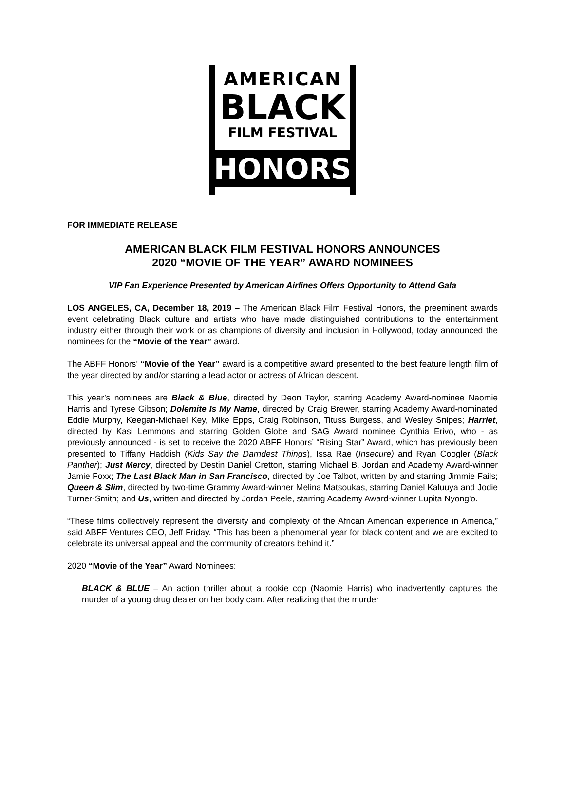AMERICAN
BLACK
FILM FESTIVAL
HONORS
FOR IMMEDIATE RELEASE
AMERICAN BLACK FILM FESTIVAL HONORS ANNOUNCES
2020 “MOVIE OF THE YEAR” AWARD NOMINEES
VIP Fan Experience Presented by American Airlines Offers Opportunity to Attend Gala
LOS ANGELES, CA, December 18, 2019 – The American Black Film Festival Honors, the preeminent awards event celebrating Black culture and artists who have made distinguished contributions to the entertainment industry either through their work or as champions of diversity and inclusion in Hollywood, today announced the nominees for the “Movie of the Year” award.
The ABFF Honors’ “Movie of the Year” award is a competitive award presented to the best feature length film of the year directed by and/or starring a lead actor or actress of African descent.
This year’s nominees are Black & Blue, directed by Deon Taylor, starring Academy Award-nominee Naomie Harris and Tyrese Gibson; Dolemite Is My Name, directed by Craig Brewer, starring Academy Award-nominated Eddie Murphy, Keegan-Michael Key, Mike Epps, Craig Robinson, Tituss Burgess, and Wesley Snipes; Harriet, directed by Kasi Lemmons and starring Golden Globe and SAG Award nominee Cynthia Erivo, who - as previously announced - is set to receive the 2020 ABFF Honors’ “Rising Star” Award, which has previously been presented to Tiffany Haddish (Kids Say the Darndest Things), Issa Rae (Insecure) and Ryan Coogler (Black Panther); Just Mercy, directed by Destin Daniel Cretton, starring Michael B. Jordan and Academy Award-winner Jamie Foxx; The Last Black Man in San Francisco, directed by Joe Talbot, written by and starring Jimmie Fails; Queen & Slim, directed by two-time Grammy Award-winner Melina Matsoukas, starring Daniel Kaluuya and Jodie Turner-Smith; and Us, written and directed by Jordan Peele, starring Academy Award-winner Lupita Nyong'o.
“These films collectively represent the diversity and complexity of the African American experience in America,” said ABFF Ventures CEO, Jeff Friday. “This has been a phenomenal year for black content and we are excited to celebrate its universal appeal and the community of creators behind it.”
2020 “Movie of the Year” Award Nominees:
BLACK & BLUE – An action thriller about a rookie cop (Naomie Harris) who inadvertently captures the murder of a young drug dealer on her body cam. After realizing that the murder